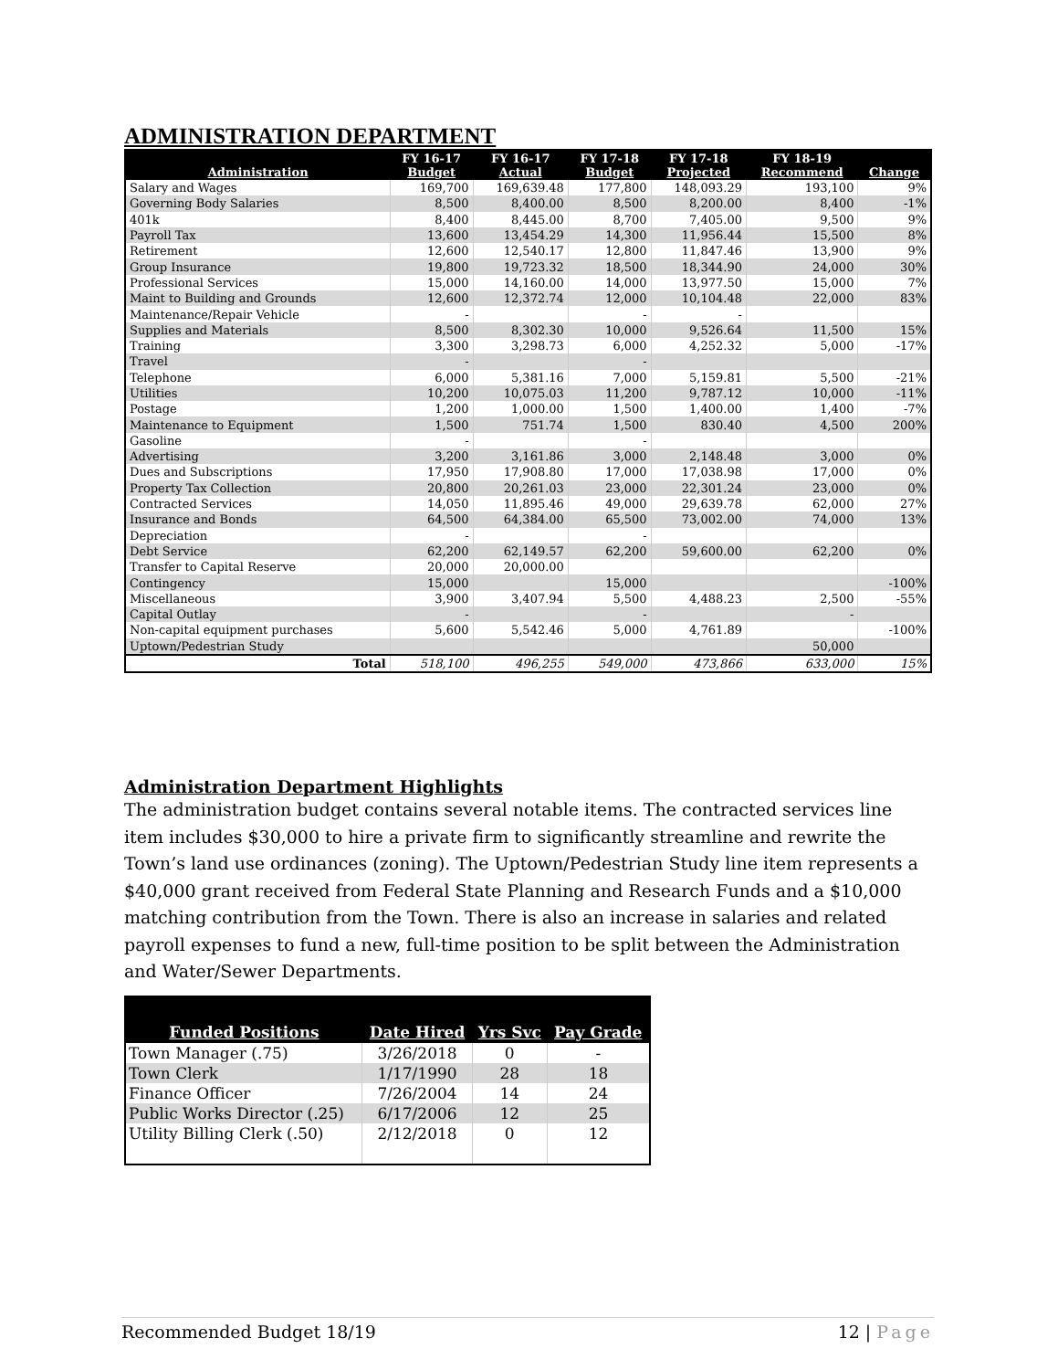ADMINISTRATION DEPARTMENT
| Administration | FY 16-17 Budget | FY 16-17 Actual | FY 17-18 Budget | FY 17-18 Projected | FY 18-19 Recommend | Change |
| --- | --- | --- | --- | --- | --- | --- |
| Salary and Wages | 169,700 | 169,639.48 | 177,800 | 148,093.29 | 193,100 | 9% |
| Governing Body Salaries | 8,500 | 8,400.00 | 8,500 | 8,200.00 | 8,400 | -1% |
| 401k | 8,400 | 8,445.00 | 8,700 | 7,405.00 | 9,500 | 9% |
| Payroll Tax | 13,600 | 13,454.29 | 14,300 | 11,956.44 | 15,500 | 8% |
| Retirement | 12,600 | 12,540.17 | 12,800 | 11,847.46 | 13,900 | 9% |
| Group Insurance | 19,800 | 19,723.32 | 18,500 | 18,344.90 | 24,000 | 30% |
| Professional Services | 15,000 | 14,160.00 | 14,000 | 13,977.50 | 15,000 | 7% |
| Maint to Building and Grounds | 12,600 | 12,372.74 | 12,000 | 10,104.48 | 22,000 | 83% |
| Maintenance/Repair Vehicle | - | | - | - | | |
| Supplies and Materials | 8,500 | 8,302.30 | 10,000 | 9,526.64 | 11,500 | 15% |
| Training | 3,300 | 3,298.73 | 6,000 | 4,252.32 | 5,000 | -17% |
| Travel | - | | - | | | |
| Telephone | 6,000 | 5,381.16 | 7,000 | 5,159.81 | 5,500 | -21% |
| Utilities | 10,200 | 10,075.03 | 11,200 | 9,787.12 | 10,000 | -11% |
| Postage | 1,200 | 1,000.00 | 1,500 | 1,400.00 | 1,400 | -7% |
| Maintenance to Equipment | 1,500 | 751.74 | 1,500 | 830.40 | 4,500 | 200% |
| Gasoline | - | | - | | | |
| Advertising | 3,200 | 3,161.86 | 3,000 | 2,148.48 | 3,000 | 0% |
| Dues and Subscriptions | 17,950 | 17,908.80 | 17,000 | 17,038.98 | 17,000 | 0% |
| Property Tax Collection | 20,800 | 20,261.03 | 23,000 | 22,301.24 | 23,000 | 0% |
| Contracted Services | 14,050 | 11,895.46 | 49,000 | 29,639.78 | 62,000 | 27% |
| Insurance and Bonds | 64,500 | 64,384.00 | 65,500 | 73,002.00 | 74,000 | 13% |
| Depreciation | - | | - | | | |
| Debt Service | 62,200 | 62,149.57 | 62,200 | 59,600.00 | 62,200 | 0% |
| Transfer to Capital Reserve | 20,000 | 20,000.00 | | | | |
| Contingency | 15,000 | | 15,000 | | | -100% |
| Miscellaneous | 3,900 | 3,407.94 | 5,500 | 4,488.23 | 2,500 | -55% |
| Capital Outlay | - | | - | | - | |
| Non-capital equipment purchases | 5,600 | 5,542.46 | 5,000 | 4,761.89 | | -100% |
| Uptown/Pedestrian Study | | | | | 50,000 | |
| Total | 518,100 | 496,255 | 549,000 | 473,866 | 633,000 | 15% |
Administration Department Highlights
The administration budget contains several notable items. The contracted services line item includes $30,000 to hire a private firm to significantly streamline and rewrite the Town’s land use ordinances (zoning). The Uptown/Pedestrian Study line item represents a $40,000 grant received from Federal State Planning and Research Funds and a $10,000 matching contribution from the Town. There is also an increase in salaries and related payroll expenses to fund a new, full-time position to be split between the Administration and Water/Sewer Departments.
| Funded Positions | Date Hired | Yrs Svc | Pay Grade |
| --- | --- | --- | --- |
| Town Manager (.75) | 3/26/2018 | 0 | - |
| Town Clerk | 1/17/1990 | 28 | 18 |
| Finance Officer | 7/26/2004 | 14 | 24 |
| Public Works Director (.25) | 6/17/2006 | 12 | 25 |
| Utility Billing Clerk (.50) | 2/12/2018 | 0 | 12 |
Recommended Budget 18/19 12 | Page